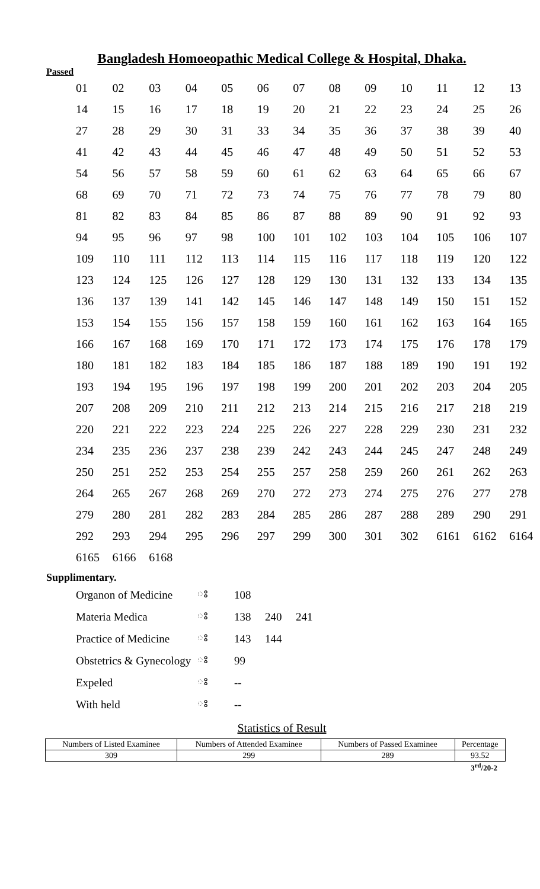Bangladesh Homoeopathic Medical College & Hospital, Dhaka.
Passed
| 01 | 02 | 03 | 04 | 05 | 06 | 07 | 08 | 09 | 10 | 11 | 12 | 13 |
| 14 | 15 | 16 | 17 | 18 | 19 | 20 | 21 | 22 | 23 | 24 | 25 | 26 |
| 27 | 28 | 29 | 30 | 31 | 33 | 34 | 35 | 36 | 37 | 38 | 39 | 40 |
| 41 | 42 | 43 | 44 | 45 | 46 | 47 | 48 | 49 | 50 | 51 | 52 | 53 |
| 54 | 56 | 57 | 58 | 59 | 60 | 61 | 62 | 63 | 64 | 65 | 66 | 67 |
| 68 | 69 | 70 | 71 | 72 | 73 | 74 | 75 | 76 | 77 | 78 | 79 | 80 |
| 81 | 82 | 83 | 84 | 85 | 86 | 87 | 88 | 89 | 90 | 91 | 92 | 93 |
| 94 | 95 | 96 | 97 | 98 | 100 | 101 | 102 | 103 | 104 | 105 | 106 | 107 |
| 109 | 110 | 111 | 112 | 113 | 114 | 115 | 116 | 117 | 118 | 119 | 120 | 122 |
| 123 | 124 | 125 | 126 | 127 | 128 | 129 | 130 | 131 | 132 | 133 | 134 | 135 |
| 136 | 137 | 139 | 141 | 142 | 145 | 146 | 147 | 148 | 149 | 150 | 151 | 152 |
| 153 | 154 | 155 | 156 | 157 | 158 | 159 | 160 | 161 | 162 | 163 | 164 | 165 |
| 166 | 167 | 168 | 169 | 170 | 171 | 172 | 173 | 174 | 175 | 176 | 178 | 179 |
| 180 | 181 | 182 | 183 | 184 | 185 | 186 | 187 | 188 | 189 | 190 | 191 | 192 |
| 193 | 194 | 195 | 196 | 197 | 198 | 199 | 200 | 201 | 202 | 203 | 204 | 205 |
| 207 | 208 | 209 | 210 | 211 | 212 | 213 | 214 | 215 | 216 | 217 | 218 | 219 |
| 220 | 221 | 222 | 223 | 224 | 225 | 226 | 227 | 228 | 229 | 230 | 231 | 232 |
| 234 | 235 | 236 | 237 | 238 | 239 | 242 | 243 | 244 | 245 | 247 | 248 | 249 |
| 250 | 251 | 252 | 253 | 254 | 255 | 257 | 258 | 259 | 260 | 261 | 262 | 263 |
| 264 | 265 | 267 | 268 | 269 | 270 | 272 | 273 | 274 | 275 | 276 | 277 | 278 |
| 279 | 280 | 281 | 282 | 283 | 284 | 285 | 286 | 287 | 288 | 289 | 290 | 291 |
| 292 | 293 | 294 | 295 | 296 | 297 | 299 | 300 | 301 | 302 | 6161 | 6162 | 6164 |
| 6165 | 6166 | 6168 | | | | | | | | | | |
Supplimentary.
| Organon of Medicine | ঃ | 108 | | |
| Materia Medica | ঃ | 138 | 240 | 241 |
| Practice of Medicine | ঃ | 143 | 144 | |
| Obstetrics & Gynecology | ঃ | 99 | | |
| Expeled | ঃ | -- | | |
| With held | ঃ | -- | | |
Statistics of Result
| Numbers of Listed Examinee | Numbers of Attended Examinee | Numbers of Passed Examinee | Percentage |
| --- | --- | --- | --- |
| 309 | 299 | 289 | 93.52 |
3<sup>rd</sup>/20-2